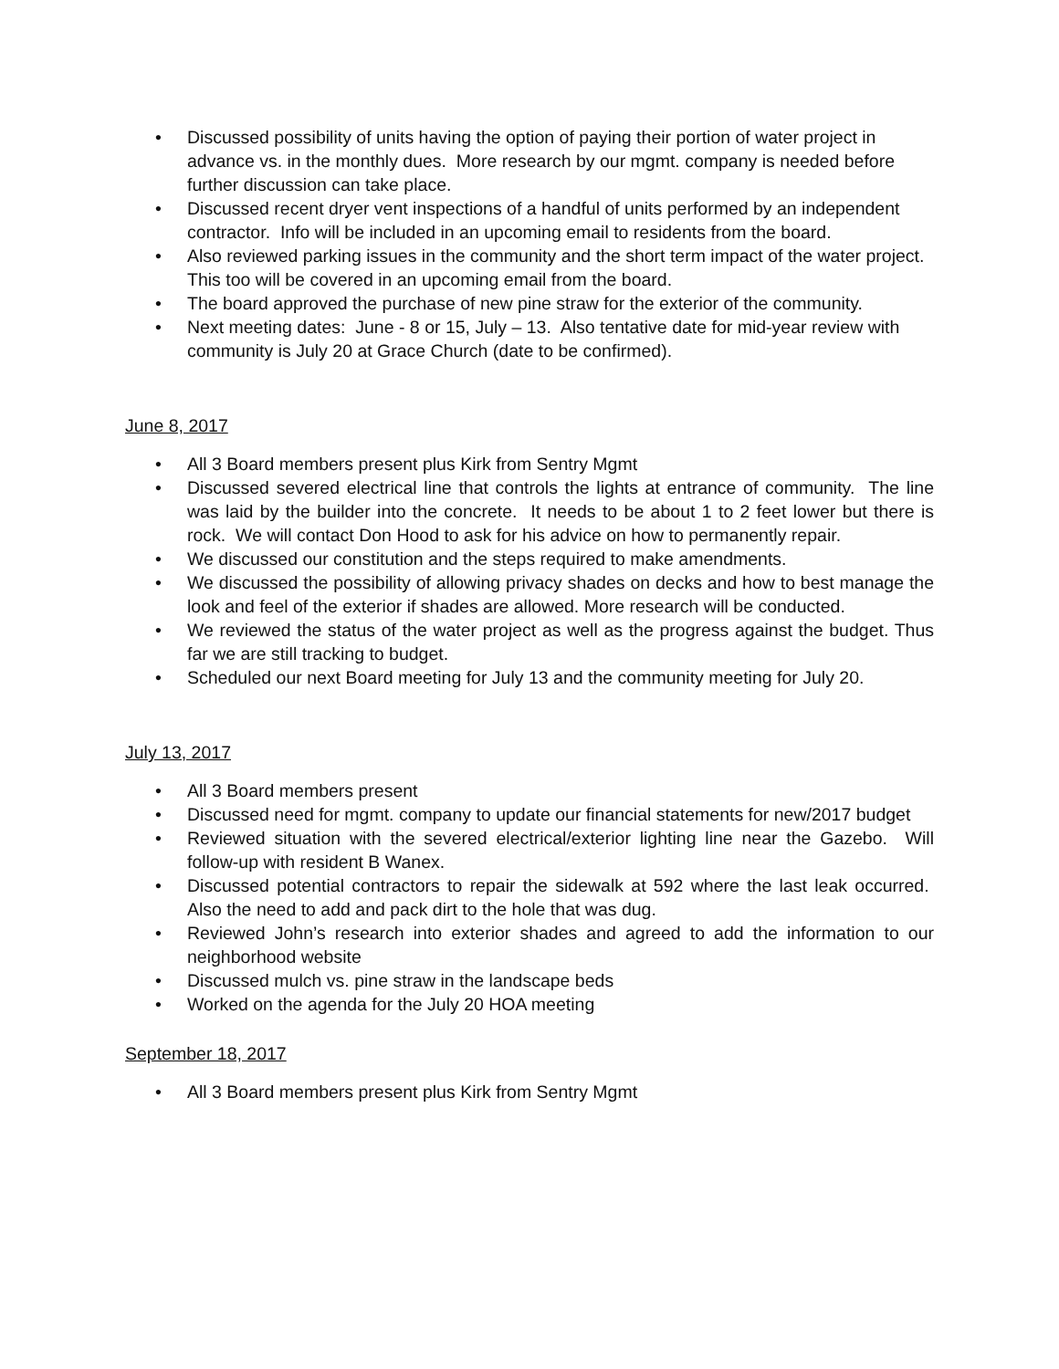• Discussed possibility of units having the option of paying their portion of water project in advance vs. in the monthly dues. More research by our mgmt. company is needed before further discussion can take place.
• Discussed recent dryer vent inspections of a handful of units performed by an independent contractor. Info will be included in an upcoming email to residents from the board.
• Also reviewed parking issues in the community and the short term impact of the water project. This too will be covered in an upcoming email from the board.
• The board approved the purchase of new pine straw for the exterior of the community.
• Next meeting dates: June - 8 or 15, July – 13. Also tentative date for mid-year review with community is July 20 at Grace Church (date to be confirmed).
June 8, 2017
• All 3 Board members present plus Kirk from Sentry Mgmt
• Discussed severed electrical line that controls the lights at entrance of community. The line was laid by the builder into the concrete. It needs to be about 1 to 2 feet lower but there is rock. We will contact Don Hood to ask for his advice on how to permanently repair.
• We discussed our constitution and the steps required to make amendments.
• We discussed the possibility of allowing privacy shades on decks and how to best manage the look and feel of the exterior if shades are allowed. More research will be conducted.
• We reviewed the status of the water project as well as the progress against the budget. Thus far we are still tracking to budget.
• Scheduled our next Board meeting for July 13 and the community meeting for July 20.
July 13, 2017
• All 3 Board members present
• Discussed need for mgmt. company to update our financial statements for new/2017 budget
• Reviewed situation with the severed electrical/exterior lighting line near the Gazebo. Will follow-up with resident B Wanex.
• Discussed potential contractors to repair the sidewalk at 592 where the last leak occurred. Also the need to add and pack dirt to the hole that was dug.
• Reviewed John’s research into exterior shades and agreed to add the information to our neighborhood website
• Discussed mulch vs. pine straw in the landscape beds
• Worked on the agenda for the July 20 HOA meeting
September 18, 2017
• All 3 Board members present plus Kirk from Sentry Mgmt